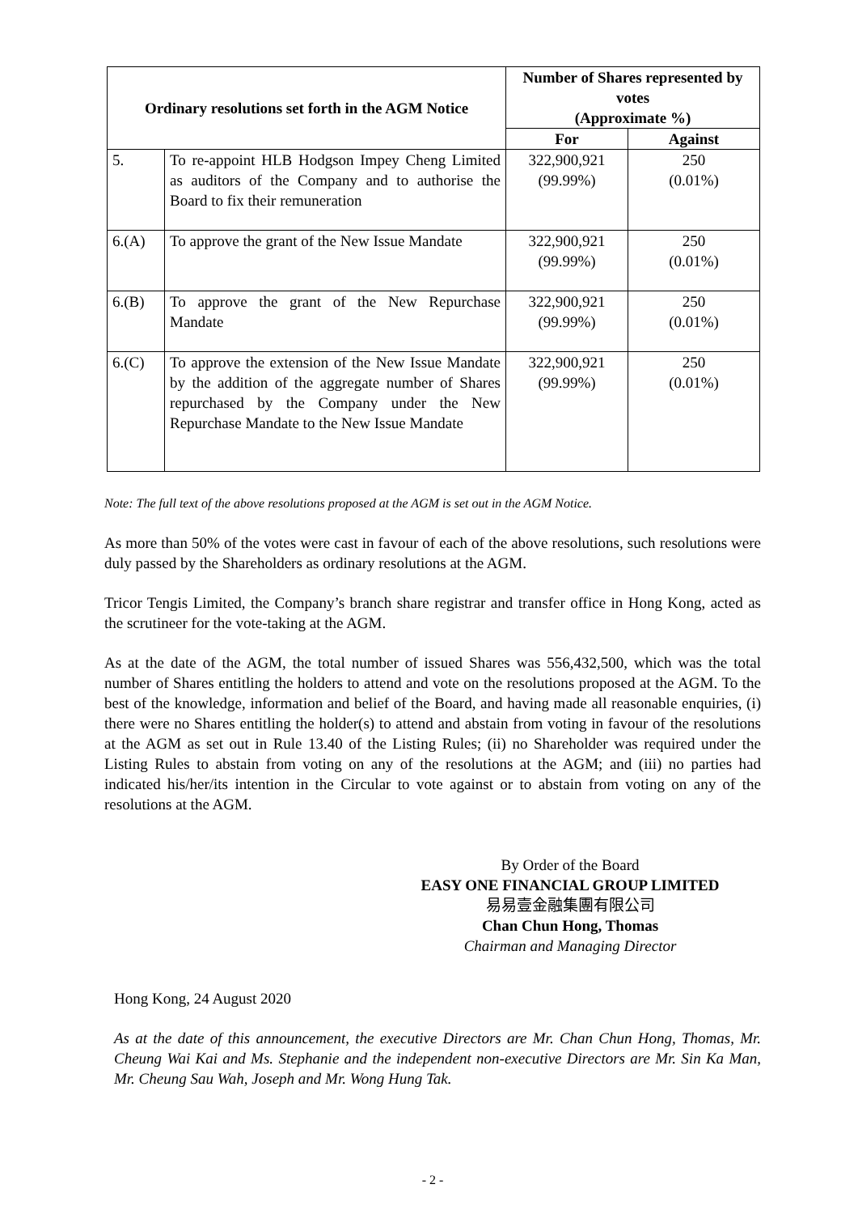| Ordinary resolutions set forth in the AGM Notice | | Number of Shares represented by votes (Approximate %) | |
| --- | --- | --- | --- |
| | | For | Against |
| 5. | To re-appoint HLB Hodgson Impey Cheng Limited as auditors of the Company and to authorise the Board to fix their remuneration | 322,900,921 (99.99%) | 250 (0.01%) |
| 6.(A) | To approve the grant of the New Issue Mandate | 322,900,921 (99.99%) | 250 (0.01%) |
| 6.(B) | To approve the grant of the New Repurchase Mandate | 322,900,921 (99.99%) | 250 (0.01%) |
| 6.(C) | To approve the extension of the New Issue Mandate by the addition of the aggregate number of Shares repurchased by the Company under the New Repurchase Mandate to the New Issue Mandate | 322,900,921 (99.99%) | 250 (0.01%) |
Note: The full text of the above resolutions proposed at the AGM is set out in the AGM Notice.
As more than 50% of the votes were cast in favour of each of the above resolutions, such resolutions were duly passed by the Shareholders as ordinary resolutions at the AGM.
Tricor Tengis Limited, the Company’s branch share registrar and transfer office in Hong Kong, acted as the scrutineer for the vote-taking at the AGM.
As at the date of the AGM, the total number of issued Shares was 556,432,500, which was the total number of Shares entitling the holders to attend and vote on the resolutions proposed at the AGM. To the best of the knowledge, information and belief of the Board, and having made all reasonable enquiries, (i) there were no Shares entitling the holder(s) to attend and abstain from voting in favour of the resolutions at the AGM as set out in Rule 13.40 of the Listing Rules; (ii) no Shareholder was required under the Listing Rules to abstain from voting on any of the resolutions at the AGM; and (iii) no parties had indicated his/her/its intention in the Circular to vote against or to abstain from voting on any of the resolutions at the AGM.
By Order of the Board
EASY ONE FINANCIAL GROUP LIMITED
易易壹金融集團有限公司
Chan Chun Hong, Thomas
Chairman and Managing Director
Hong Kong, 24 August 2020
As at the date of this announcement, the executive Directors are Mr. Chan Chun Hong, Thomas, Mr. Cheung Wai Kai and Ms. Stephanie and the independent non-executive Directors are Mr. Sin Ka Man, Mr. Cheung Sau Wah, Joseph and Mr. Wong Hung Tak.
- 2 -